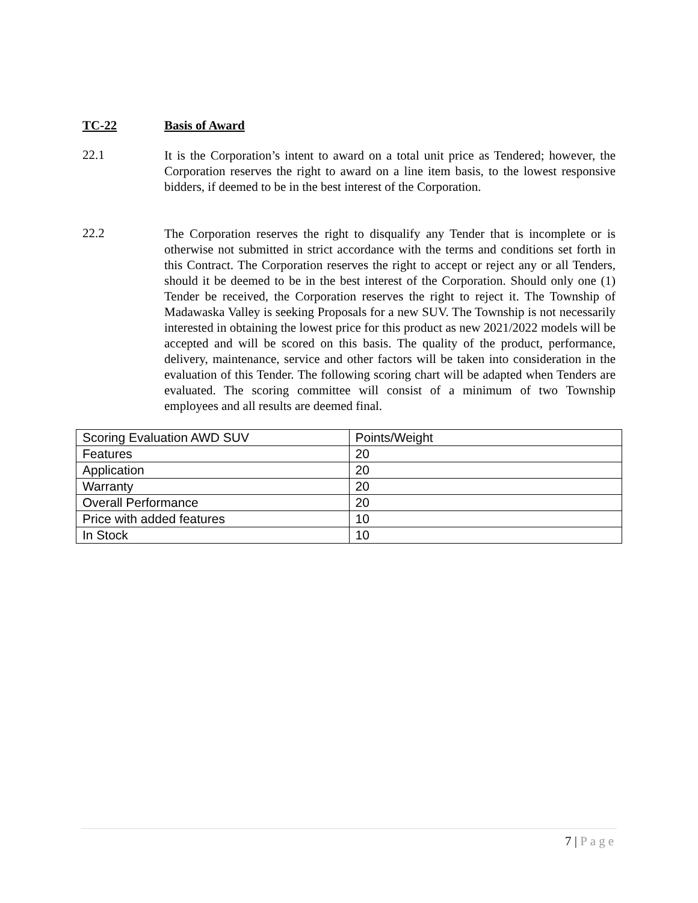TC-22 Basis of Award
22.1
It is the Corporation’s intent to award on a total unit price as Tendered; however, the Corporation reserves the right to award on a line item basis, to the lowest responsive bidders, if deemed to be in the best interest of the Corporation.
22.2
The Corporation reserves the right to disqualify any Tender that is incomplete or is otherwise not submitted in strict accordance with the terms and conditions set forth in this Contract. The Corporation reserves the right to accept or reject any or all Tenders, should it be deemed to be in the best interest of the Corporation. Should only one (1) Tender be received, the Corporation reserves the right to reject it. The Township of Madawaska Valley is seeking Proposals for a new SUV. The Township is not necessarily interested in obtaining the lowest price for this product as new 2021/2022 models will be accepted and will be scored on this basis. The quality of the product, performance, delivery, maintenance, service and other factors will be taken into consideration in the evaluation of this Tender. The following scoring chart will be adapted when Tenders are evaluated. The scoring committee will consist of a minimum of two Township employees and all results are deemed final.
| Scoring Evaluation AWD SUV | Points/Weight |
| Features | 20 |
| Application | 20 |
| Warranty | 20 |
| Overall Performance | 20 |
| Price with added features | 10 |
| In Stock | 10 |
7 | Page